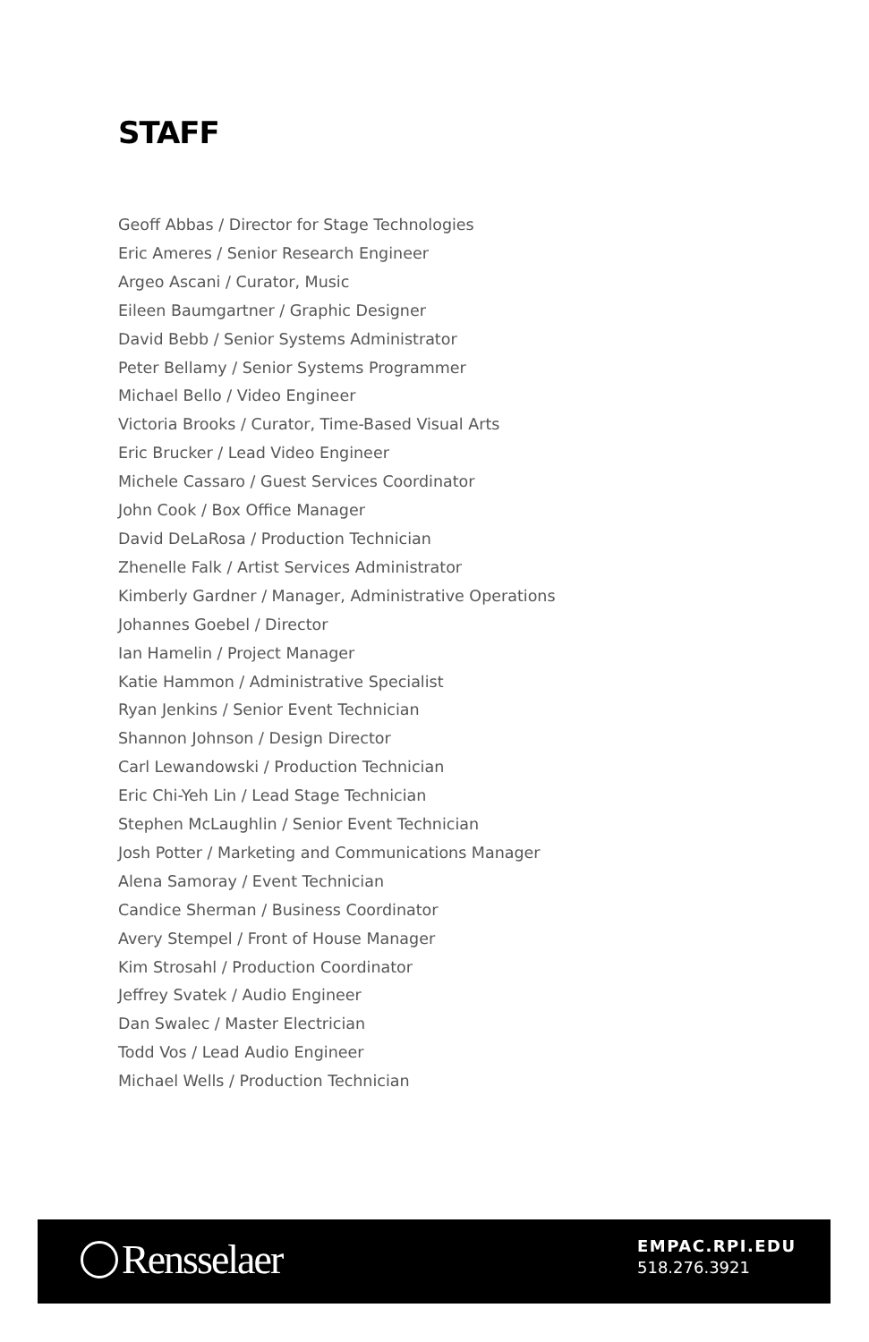STAFF
Geoff Abbas / Director for Stage Technologies
Eric Ameres / Senior Research Engineer
Argeo Ascani / Curator, Music
Eileen Baumgartner / Graphic Designer
David Bebb / Senior Systems Administrator
Peter Bellamy / Senior Systems Programmer
Michael Bello / Video Engineer
Victoria Brooks / Curator, Time-Based Visual Arts
Eric Brucker / Lead Video Engineer
Michele Cassaro / Guest Services Coordinator
John Cook / Box Office Manager
David DeLaRosa / Production Technician
Zhenelle Falk / Artist Services Administrator
Kimberly Gardner / Manager, Administrative Operations
Johannes Goebel / Director
Ian Hamelin / Project Manager
Katie Hammon / Administrative Specialist
Ryan Jenkins / Senior Event Technician
Shannon Johnson / Design Director
Carl Lewandowski / Production Technician
Eric Chi-Yeh Lin / Lead Stage Technician
Stephen McLaughlin / Senior Event Technician
Josh Potter / Marketing and Communications Manager
Alena Samoray / Event Technician
Candice Sherman / Business Coordinator
Avery Stempel / Front of House Manager
Kim Strosahl / Production Coordinator
Jeffrey Svatek / Audio Engineer
Dan Swalec / Master Electrician
Todd Vos / Lead Audio Engineer
Michael Wells / Production Technician
Rensselaer
EMPAC.RPI.EDU
518.276.3921